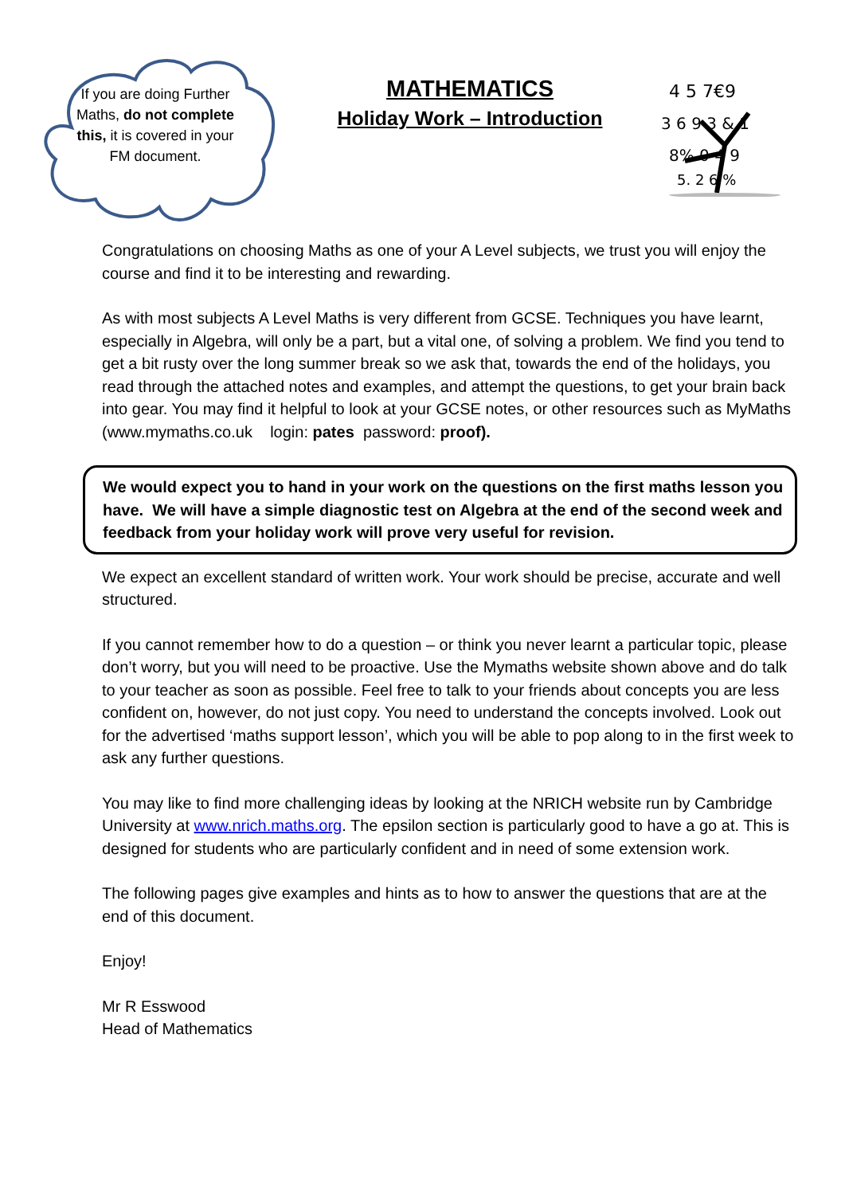If you are doing Further Maths, do not complete this, it is covered in your FM document.
MATHEMATICS
Holiday Work – Introduction
4 5 7€9
3 6 9 3 & 1
8% 0 4 9
5. 2 6 %
Congratulations on choosing Maths as one of your A Level subjects, we trust you will enjoy the course and find it to be interesting and rewarding.
As with most subjects A Level Maths is very different from GCSE. Techniques you have learnt, especially in Algebra, will only be a part, but a vital one, of solving a problem. We find you tend to get a bit rusty over the long summer break so we ask that, towards the end of the holidays, you read through the attached notes and examples, and attempt the questions, to get your brain back into gear. You may find it helpful to look at your GCSE notes, or other resources such as MyMaths (www.mymaths.co.uk login: pates password: proof).
We would expect you to hand in your work on the questions on the first maths lesson you have. We will have a simple diagnostic test on Algebra at the end of the second week and feedback from your holiday work will prove very useful for revision.
We expect an excellent standard of written work. Your work should be precise, accurate and well structured.
If you cannot remember how to do a question – or think you never learnt a particular topic, please don’t worry, but you will need to be proactive. Use the Mymaths website shown above and do talk to your teacher as soon as possible. Feel free to talk to your friends about concepts you are less confident on, however, do not just copy. You need to understand the concepts involved. Look out for the advertised ‘maths support lesson’, which you will be able to pop along to in the first week to ask any further questions.
You may like to find more challenging ideas by looking at the NRICH website run by Cambridge University at www.nrich.maths.org. The epsilon section is particularly good to have a go at. This is designed for students who are particularly confident and in need of some extension work.
The following pages give examples and hints as to how to answer the questions that are at the end of this document.
Enjoy!
Mr R Esswood
Head of Mathematics